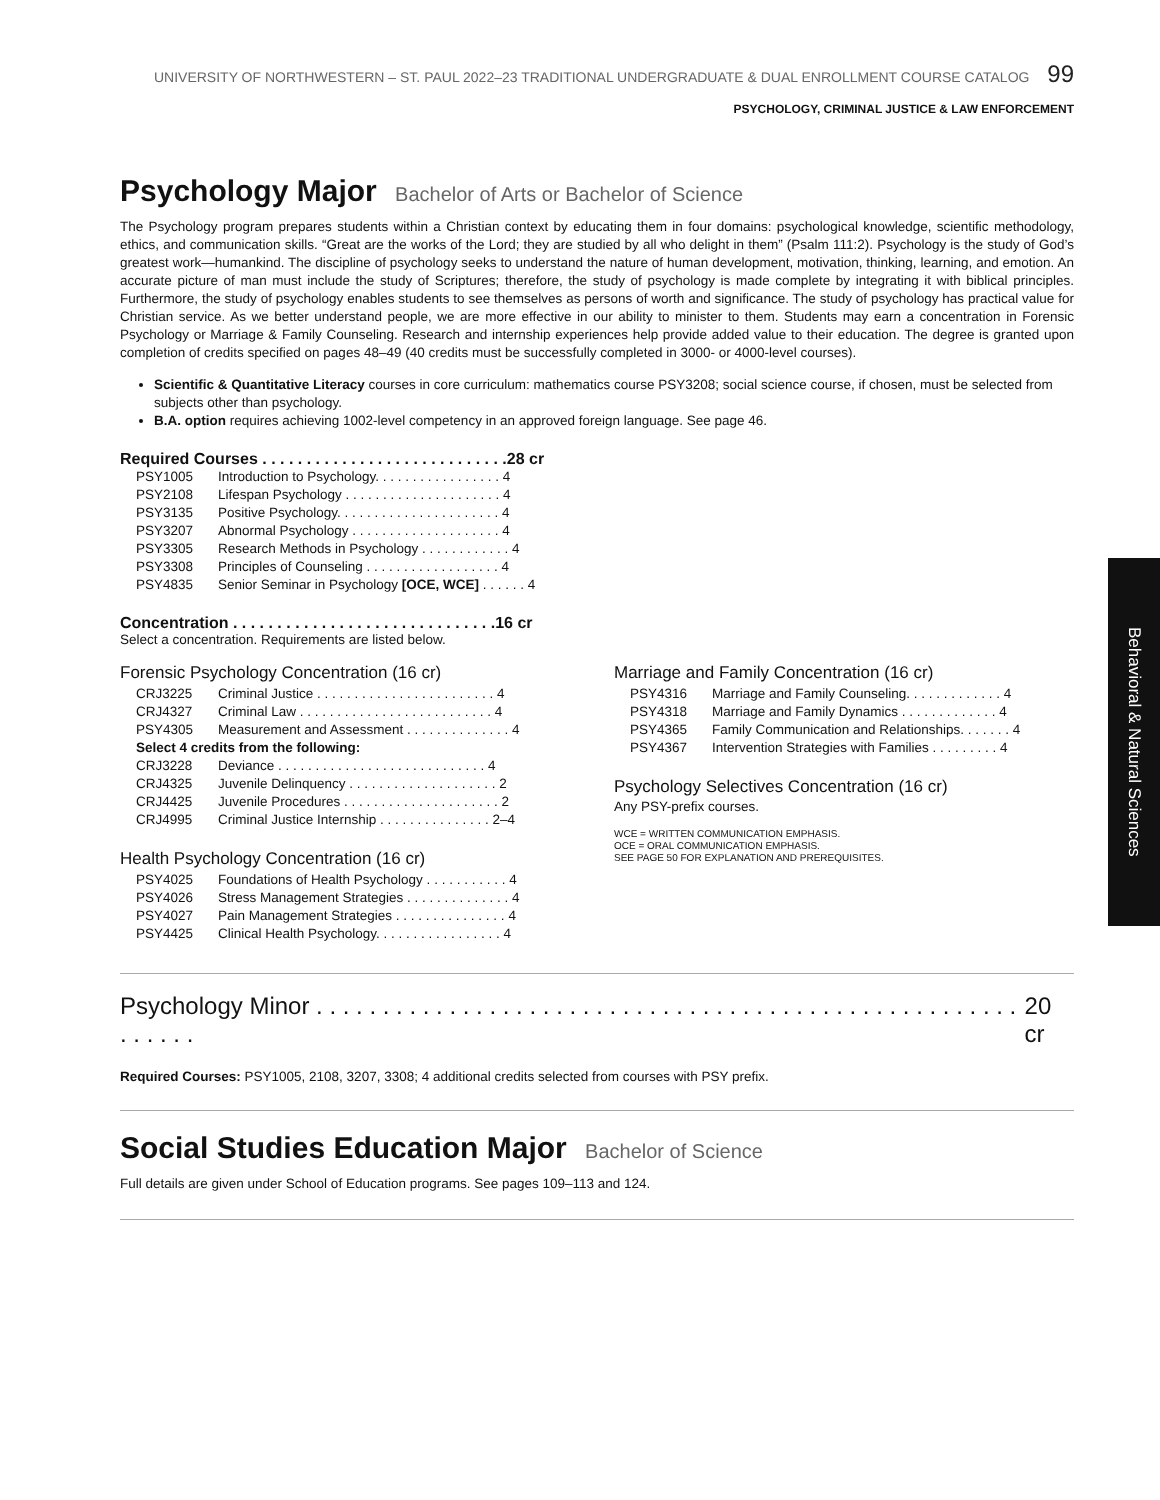UNIVERSITY OF NORTHWESTERN – ST. PAUL 2022–23 TRADITIONAL UNDERGRADUATE & DUAL ENROLLMENT COURSE CATALOG 99
PSYCHOLOGY, CRIMINAL JUSTICE & LAW ENFORCEMENT
Psychology Major Bachelor of Arts or Bachelor of Science
The Psychology program prepares students within a Christian context by educating them in four domains: psychological knowledge, scientific methodology, ethics, and communication skills. “Great are the works of the Lord; they are studied by all who delight in them” (Psalm 111:2). Psychology is the study of God’s greatest work—humankind. The discipline of psychology seeks to understand the nature of human development, motivation, thinking, learning, and emotion. An accurate picture of man must include the study of Scriptures; therefore, the study of psychology is made complete by integrating it with biblical principles. Furthermore, the study of psychology enables students to see themselves as persons of worth and significance. The study of psychology has practical value for Christian service. As we better understand people, we are more effective in our ability to minister to them. Students may earn a concentration in Forensic Psychology or Marriage & Family Counseling. Research and internship experiences help provide added value to their education. The degree is granted upon completion of credits specified on pages 48–49 (40 credits must be successfully completed in 3000- or 4000-level courses).
Scientific & Quantitative Literacy courses in core curriculum: mathematics course PSY3208; social science course, if chosen, must be selected from subjects other than psychology.
B.A. option requires achieving 1002-level competency in an approved foreign language. See page 46.
Required Courses . . . . . . . . . . . . . . . . . . . . . . . . . . . .28 cr
| PSY1005 | Introduction to Psychology. . . . . . . . . . . . . . . . . 4 |
| PSY2108 | Lifespan Psychology . . . . . . . . . . . . . . . . . . . . . 4 |
| PSY3135 | Positive Psychology. . . . . . . . . . . . . . . . . . . . . . 4 |
| PSY3207 | Abnormal Psychology . . . . . . . . . . . . . . . . . . . . 4 |
| PSY3305 | Research Methods in Psychology . . . . . . . . . . . . 4 |
| PSY3308 | Principles of Counseling . . . . . . . . . . . . . . . . . . 4 |
| PSY4835 | Senior Seminar in Psychology [OCE, WCE] . . . . . . 4 |
Concentration . . . . . . . . . . . . . . . . . . . . . . . . . . . . . .16 cr
Select a concentration. Requirements are listed below.
Forensic Psychology Concentration (16 cr)
| CRJ3225 | Criminal Justice . . . . . . . . . . . . . . . . . . . . . . . . 4 |
| CRJ4327 | Criminal Law . . . . . . . . . . . . . . . . . . . . . . . . . . 4 |
| PSY4305 | Measurement and Assessment . . . . . . . . . . . . . . 4 |
| Select 4 credits from the following: | |
| CRJ3228 | Deviance . . . . . . . . . . . . . . . . . . . . . . . . . . . . 4 |
| CRJ4325 | Juvenile Delinquency . . . . . . . . . . . . . . . . . . . . 2 |
| CRJ4425 | Juvenile Procedures . . . . . . . . . . . . . . . . . . . . . 2 |
| CRJ4995 | Criminal Justice Internship . . . . . . . . . . . . . . . 2–4 |
Health Psychology Concentration (16 cr)
| PSY4025 | Foundations of Health Psychology . . . . . . . . . . . 4 |
| PSY4026 | Stress Management Strategies . . . . . . . . . . . . . . 4 |
| PSY4027 | Pain Management Strategies . . . . . . . . . . . . . . . 4 |
| PSY4425 | Clinical Health Psychology. . . . . . . . . . . . . . . . . 4 |
Marriage and Family Concentration (16 cr)
| PSY4316 | Marriage and Family Counseling. . . . . . . . . . . . . 4 |
| PSY4318 | Marriage and Family Dynamics . . . . . . . . . . . . . 4 |
| PSY4365 | Family Communication and Relationships. . . . . . . 4 |
| PSY4367 | Intervention Strategies with Families . . . . . . . . . 4 |
Psychology Selectives Concentration (16 cr)
Any PSY-prefix courses.
WCE = WRITTEN COMMUNICATION EMPHASIS.
OCE = ORAL COMMUNICATION EMPHASIS.
SEE PAGE 50 FOR EXPLANATION AND PREREQUISITES.
Psychology Minor . . . . . . . . . . . . . . . . . . . . . . . . . . . . . . . . . . . . . . . . . . . . . . . . . . . . . . . . . . . 20 cr
Required Courses: PSY1005, 2108, 3207, 3308; 4 additional credits selected from courses with PSY prefix.
Social Studies Education Major Bachelor of Science
Full details are given under School of Education programs. See pages 109–113 and 124.
Behavioral & Natural Sciences